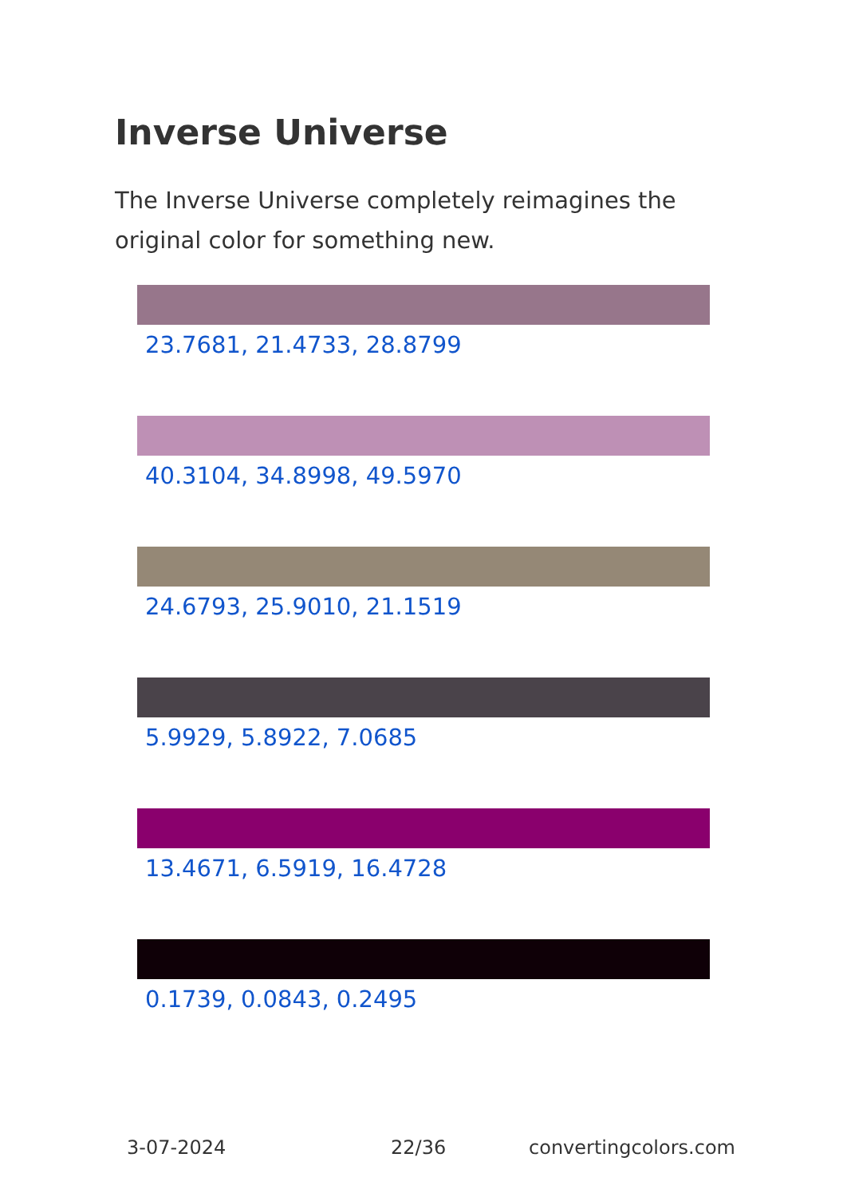Inverse Universe
The Inverse Universe completely reimagines the original color for something new.
23.7681, 21.4733, 28.8799
40.3104, 34.8998, 49.5970
24.6793, 25.9010, 21.1519
5.9929, 5.8922, 7.0685
13.4671, 6.5919, 16.4728
0.1739, 0.0843, 0.2495
3-07-2024 22/36 convertingcolors.com